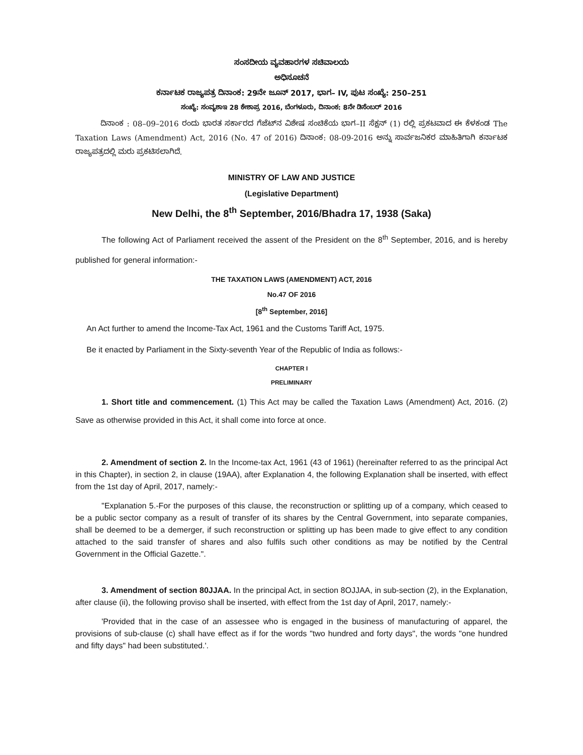ಸಂಸದೀಯ ವ್ಯವಹಾರಗಳ ಸಚಿವಾಲಯ
ಅಧಿಸೂಚನೆ
ಕರ್ನಾಟಕ ರಾಜ್ಯಪತ್ರ ದಿನಾಂಕ: 29ನೇ ಜೂನ್ 2017, ಭಾಗ– IV, ಪುಟ ಸಂಖ್ಯೆ: 250–251
ಸಂಖ್ಯೆ: ಸಂವ್ಯಶಾಇ 28 ಕೇಶಾಪ್ರ 2016, ಬೆಂಗಳೂರು, ದಿನಾಂಕ: 8ನೇ ಡಿಸೆಂಬರ್ 2016
ದಿನಾಂಕ : 08–09–2016 ರಂದು ಭಾರತ ಸರ್ಕಾರದ ಗೆಜೆಟ್‌ನ ವಿಶೇಷ ಸಂಚಿಕೆಯ ಭಾಗ–II ಸೆಕ್ಷನ್ (1) ರಲ್ಲಿ ಪ್ರಕಟವಾದ ಈ ಕೆಳಕಂಡ The Taxation Laws (Amendment) Act, 2016 (No. 47 of 2016) ದಿನಾಂಕ: 08-09-2016 ಅನ್ನು ಸಾರ್ವಜನಿಕರ ಮಾಹಿತಿಗಾಗಿ ಕರ್ನಾಟಕ ರಾಜ್ಯಪತ್ರದಲ್ಲಿ ಮರು ಪ್ರಕಟಿಸಲಾಗಿದೆ.
MINISTRY OF LAW AND JUSTICE
(Legislative Department)
New Delhi, the 8<sup>th</sup> September, 2016/Bhadra 17, 1938 (Saka)
The following Act of Parliament received the assent of the President on the 8<sup>th</sup> September, 2016, and is hereby published for general information:-
THE TAXATION LAWS (AMENDMENT) ACT, 2016
No.47 OF 2016
[8<sup>th</sup> September, 2016]
An Act further to amend the Income-Tax Act, 1961 and the Customs Tariff Act, 1975.
Be it enacted by Parliament in the Sixty-seventh Year of the Republic of India as follows:-
CHAPTER I
PRELIMINARY
1. Short title and commencement. (1) This Act may be called the Taxation Laws (Amendment) Act, 2016. (2) Save as otherwise provided in this Act, it shall come into force at once.
2. Amendment of section 2. In the Income-tax Act, 1961 (43 of 1961) (hereinafter referred to as the principal Act in this Chapter), in section 2, in clause (19AA), after Explanation 4, the following Explanation shall be inserted, with effect from the 1st day of April, 2017, namely:-
"Explanation 5.-For the purposes of this clause, the reconstruction or splitting up of a company, which ceased to be a public sector company as a result of transfer of its shares by the Central Government, into separate companies, shall be deemed to be a demerger, if such reconstruction or splitting up has been made to give effect to any condition attached to the said transfer of shares and also fulfils such other conditions as may be notified by the Central Government in the Official Gazette.".
3. Amendment of section 80JJAA. In the principal Act, in section 8OJJAA, in sub-section (2), in the Explanation, after clause (ii), the following proviso shall be inserted, with effect from the 1st day of April, 2017, namely:-
'Provided that in the case of an assessee who is engaged in the business of manufacturing of apparel, the provisions of sub-clause (c) shall have effect as if for the words "two hundred and forty days", the words "one hundred and fifty days" had been substituted.'.